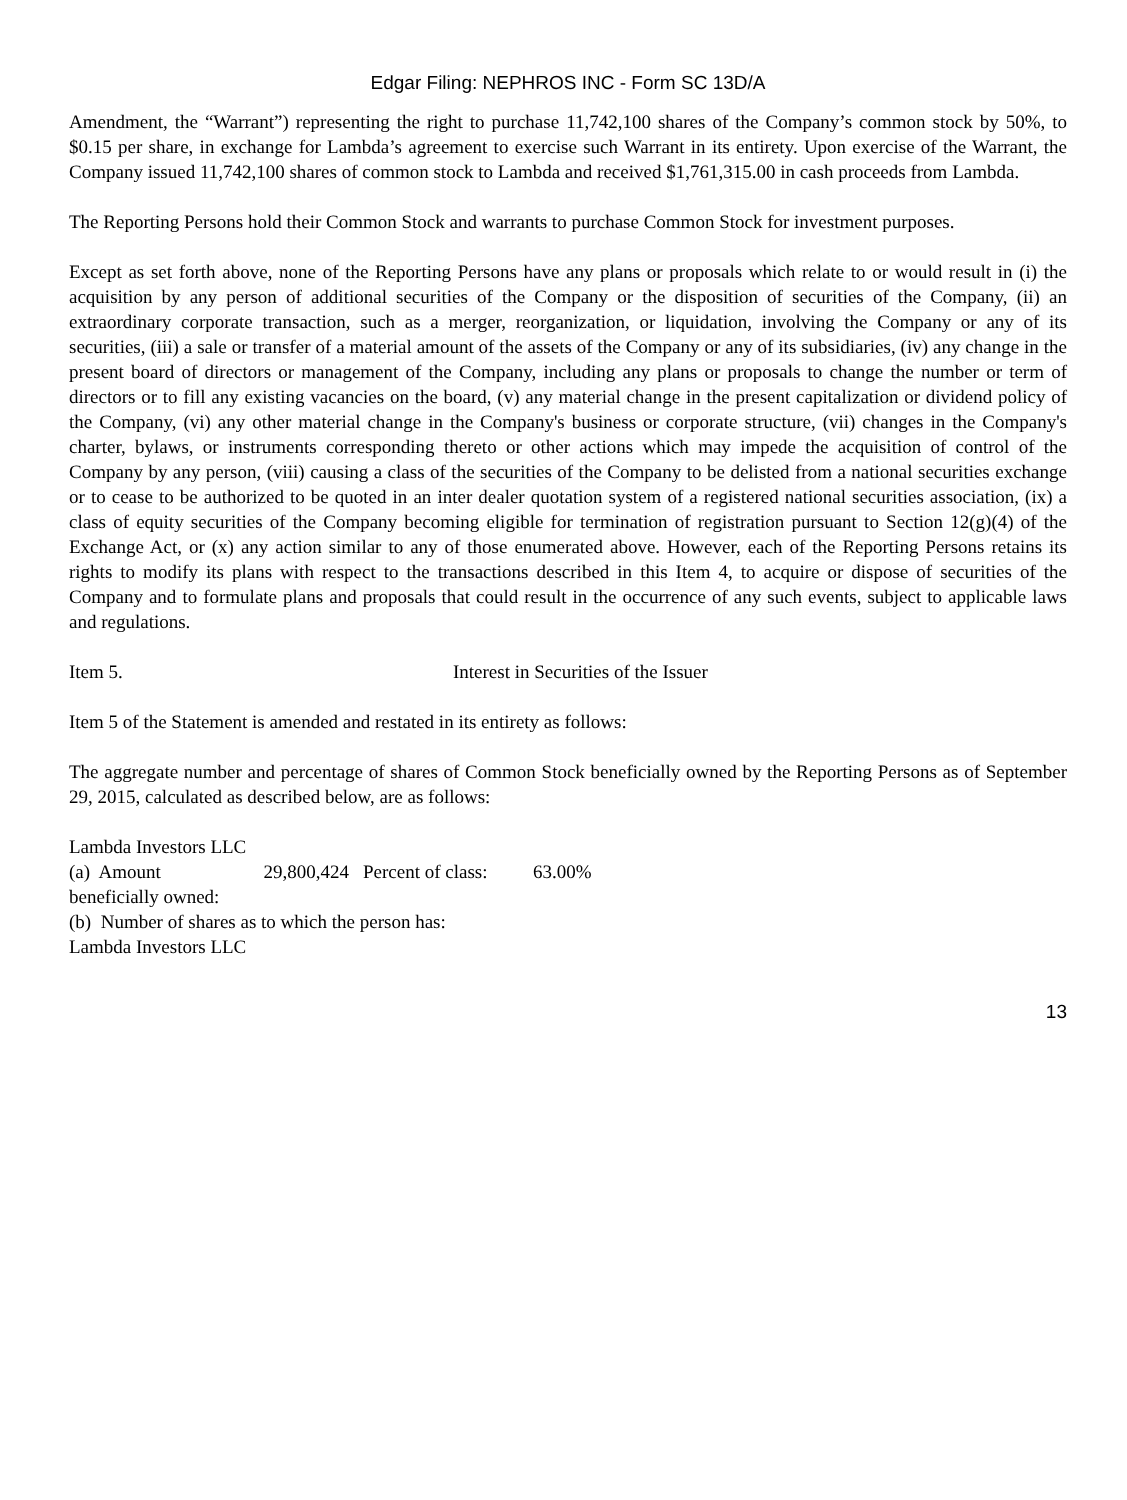Edgar Filing: NEPHROS INC - Form SC 13D/A
Amendment, the “Warrant”) representing the right to purchase 11,742,100 shares of the Company’s common stock by 50%, to $0.15 per share, in exchange for Lambda’s agreement to exercise such Warrant in its entirety. Upon exercise of the Warrant, the Company issued 11,742,100 shares of common stock to Lambda and received $1,761,315.00 in cash proceeds from Lambda.
The Reporting Persons hold their Common Stock and warrants to purchase Common Stock for investment purposes.
Except as set forth above, none of the Reporting Persons have any plans or proposals which relate to or would result in (i) the acquisition by any person of additional securities of the Company or the disposition of securities of the Company, (ii) an extraordinary corporate transaction, such as a merger, reorganization, or liquidation, involving the Company or any of its securities, (iii) a sale or transfer of a material amount of the assets of the Company or any of its subsidiaries, (iv) any change in the present board of directors or management of the Company, including any plans or proposals to change the number or term of directors or to fill any existing vacancies on the board, (v) any material change in the present capitalization or dividend policy of the Company, (vi) any other material change in the Company's business or corporate structure, (vii) changes in the Company's charter, bylaws, or instruments corresponding thereto or other actions which may impede the acquisition of control of the Company by any person, (viii) causing a class of the securities of the Company to be delisted from a national securities exchange or to cease to be authorized to be quoted in an inter dealer quotation system of a registered national securities association, (ix) a class of equity securities of the Company becoming eligible for termination of registration pursuant to Section 12(g)(4) of the Exchange Act, or (x) any action similar to any of those enumerated above. However, each of the Reporting Persons retains its rights to modify its plans with respect to the transactions described in this Item 4, to acquire or dispose of securities of the Company and to formulate plans and proposals that could result in the occurrence of any such events, subject to applicable laws and regulations.
Item 5. Interest in Securities of the Issuer
Item 5 of the Statement is amended and restated in its entirety as follows:
The aggregate number and percentage of shares of Common Stock beneficially owned by the Reporting Persons as of September 29, 2015, calculated as described below, are as follows:
| Lambda Investors LLC | | | |
| (a) Amount beneficially owned: | 29,800,424 | Percent of class: | 63.00% |
| (b) Number of shares as to which the person has: | | | |
| Lambda Investors LLC |
13